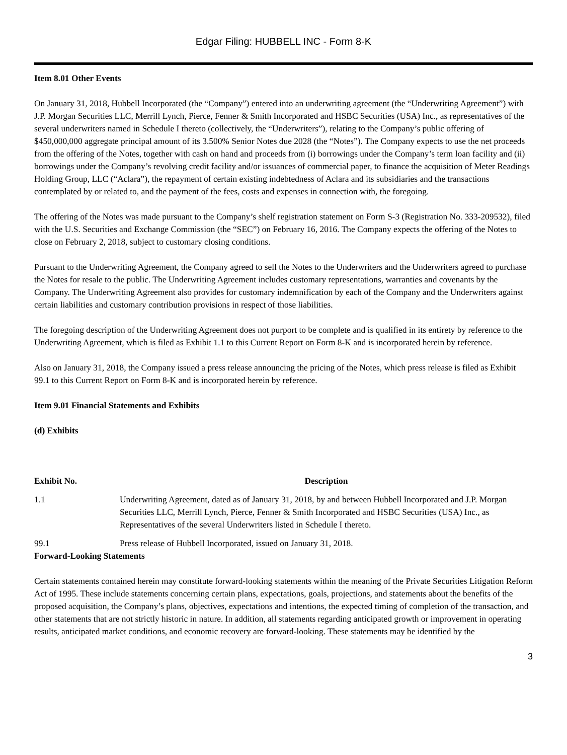Edgar Filing: HUBBELL INC - Form 8-K
Item 8.01 Other Events
On January 31, 2018, Hubbell Incorporated (the “Company”) entered into an underwriting agreement (the “Underwriting Agreement”) with J.P. Morgan Securities LLC, Merrill Lynch, Pierce, Fenner & Smith Incorporated and HSBC Securities (USA) Inc., as representatives of the several underwriters named in Schedule I thereto (collectively, the “Underwriters”), relating to the Company’s public offering of $450,000,000 aggregate principal amount of its 3.500% Senior Notes due 2028 (the “Notes”). The Company expects to use the net proceeds from the offering of the Notes, together with cash on hand and proceeds from (i) borrowings under the Company’s term loan facility and (ii) borrowings under the Company’s revolving credit facility and/or issuances of commercial paper, to finance the acquisition of Meter Readings Holding Group, LLC (“Aclara”), the repayment of certain existing indebtedness of Aclara and its subsidiaries and the transactions contemplated by or related to, and the payment of the fees, costs and expenses in connection with, the foregoing.
The offering of the Notes was made pursuant to the Company’s shelf registration statement on Form S-3 (Registration No. 333-209532), filed with the U.S. Securities and Exchange Commission (the “SEC”) on February 16, 2016. The Company expects the offering of the Notes to close on February 2, 2018, subject to customary closing conditions.
Pursuant to the Underwriting Agreement, the Company agreed to sell the Notes to the Underwriters and the Underwriters agreed to purchase the Notes for resale to the public. The Underwriting Agreement includes customary representations, warranties and covenants by the Company. The Underwriting Agreement also provides for customary indemnification by each of the Company and the Underwriters against certain liabilities and customary contribution provisions in respect of those liabilities.
The foregoing description of the Underwriting Agreement does not purport to be complete and is qualified in its entirety by reference to the Underwriting Agreement, which is filed as Exhibit 1.1 to this Current Report on Form 8-K and is incorporated herein by reference.
Also on January 31, 2018, the Company issued a press release announcing the pricing of the Notes, which press release is filed as Exhibit 99.1 to this Current Report on Form 8-K and is incorporated herein by reference.
Item 9.01 Financial Statements and Exhibits
(d) Exhibits
| Exhibit No. | Description |
| --- | --- |
| 1.1 | Underwriting Agreement, dated as of January 31, 2018, by and between Hubbell Incorporated and J.P. Morgan Securities LLC, Merrill Lynch, Pierce, Fenner & Smith Incorporated and HSBC Securities (USA) Inc., as Representatives of the several Underwriters listed in Schedule I thereto. |
| 99.1 | Press release of Hubbell Incorporated, issued on January 31, 2018. |
Forward-Looking Statements
Certain statements contained herein may constitute forward-looking statements within the meaning of the Private Securities Litigation Reform Act of 1995. These include statements concerning certain plans, expectations, goals, projections, and statements about the benefits of the proposed acquisition, the Company’s plans, objectives, expectations and intentions, the expected timing of completion of the transaction, and other statements that are not strictly historic in nature. In addition, all statements regarding anticipated growth or improvement in operating results, anticipated market conditions, and economic recovery are forward-looking. These statements may be identified by the
3